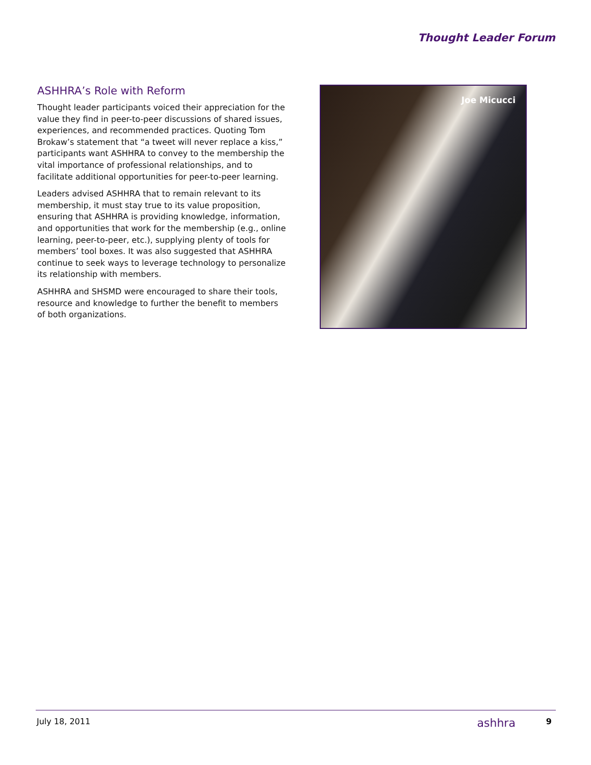Thought Leader Forum
ASHHRA’s Role with Reform
Thought leader participants voiced their appreciation for the value they find in peer-to-peer discussions of shared issues, experiences, and recommended practices. Quoting Tom Brokaw’s statement that “a tweet will never replace a kiss,” participants want ASHHRA to convey to the membership the vital importance of professional relationships, and to facilitate additional opportunities for peer-to-peer learning.
Leaders advised ASHHRA that to remain relevant to its membership, it must stay true to its value proposition, ensuring that ASHHRA is providing knowledge, information, and opportunities that work for the membership (e.g., online learning, peer-to-peer, etc.), supplying plenty of tools for members’ tool boxes. It was also suggested that ASHHRA continue to seek ways to leverage technology to personalize its relationship with members.
ASHHRA and SHSMD were encouraged to share their tools, resource and knowledge to further the benefit to members of both organizations.
Joe Micucci
July 18, 2011 ashhra 9